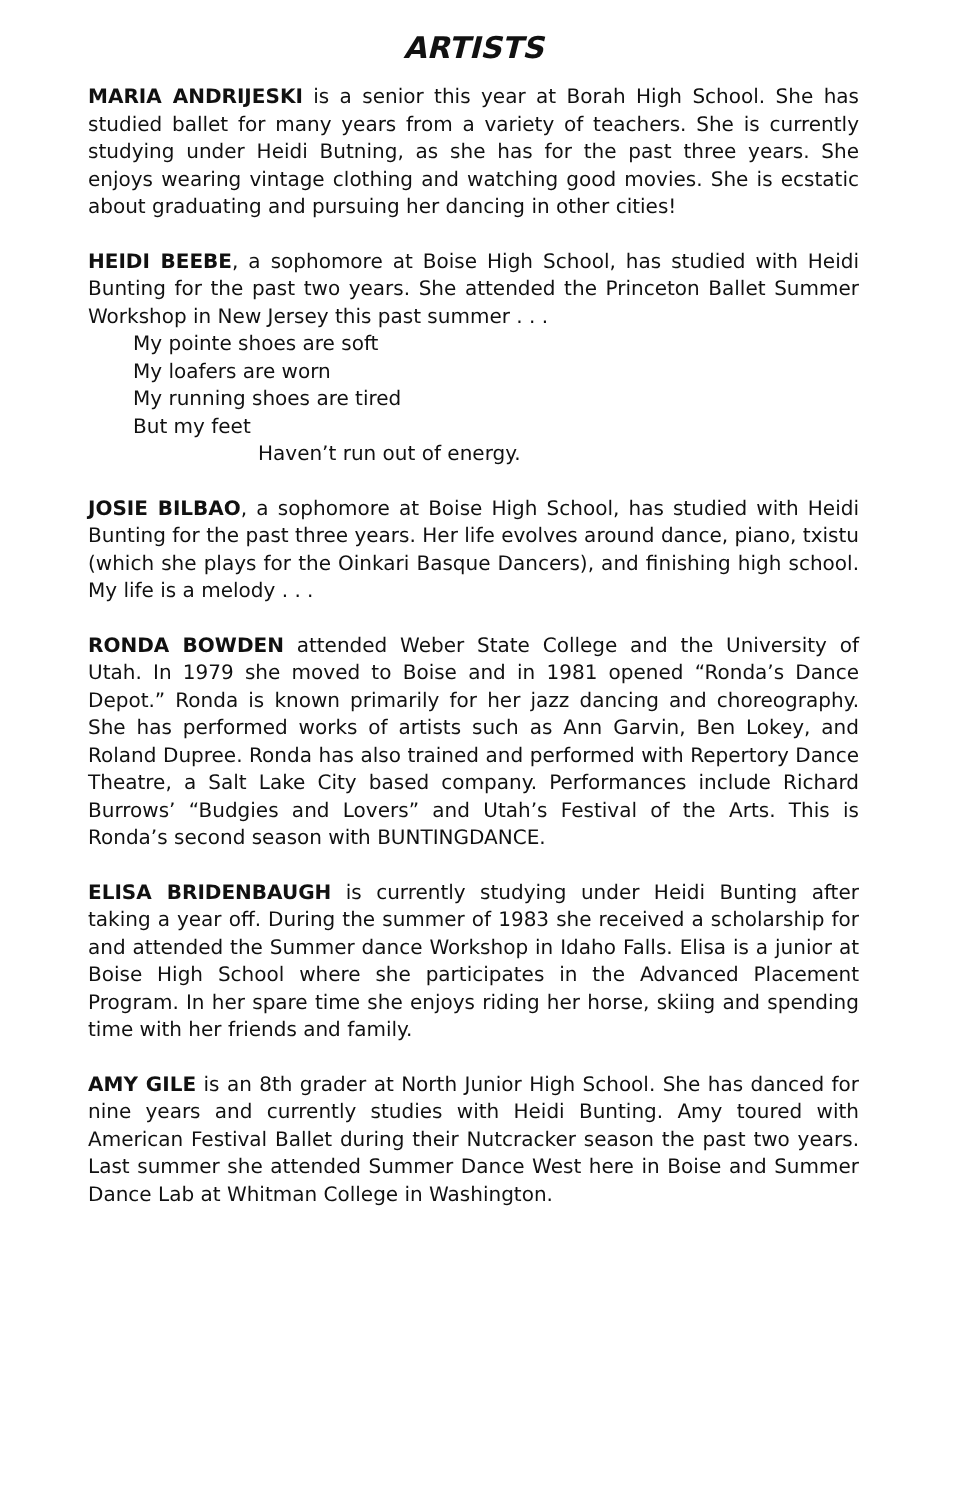ARTISTS
MARIA ANDRIJESKI is a senior this year at Borah High School. She has studied ballet for many years from a variety of teachers. She is currently studying under Heidi Butning, as she has for the past three years. She enjoys wearing vintage clothing and watching good movies. She is ecstatic about graduating and pursuing her dancing in other cities!
HEIDI BEEBE, a sophomore at Boise High School, has studied with Heidi Bunting for the past two years. She attended the Princeton Ballet Summer Workshop in New Jersey this past summer . . .
My pointe shoes are soft
My loafers are worn
My running shoes are tired
But my feet
Haven’t run out of energy.
JOSIE BILBAO, a sophomore at Boise High School, has studied with Heidi Bunting for the past three years. Her life evolves around dance, piano, txistu (which she plays for the Oinkari Basque Dancers), and finishing high school. My life is a melody . . .
RONDA BOWDEN attended Weber State College and the University of Utah. In 1979 she moved to Boise and in 1981 opened “Ronda’s Dance Depot.” Ronda is known primarily for her jazz dancing and choreography. She has performed works of artists such as Ann Garvin, Ben Lokey, and Roland Dupree. Ronda has also trained and performed with Repertory Dance Theatre, a Salt Lake City based company. Performances include Richard Burrows’ “Budgies and Lovers” and Utah’s Festival of the Arts. This is Ronda’s second season with BUNTINGDANCE.
ELISA BRIDENBAUGH is currently studying under Heidi Bunting after taking a year off. During the summer of 1983 she received a scholarship for and attended the Summer dance Workshop in Idaho Falls. Elisa is a junior at Boise High School where she participates in the Advanced Placement Program. In her spare time she enjoys riding her horse, skiing and spending time with her friends and family.
AMY GILE is an 8th grader at North Junior High School. She has danced for nine years and currently studies with Heidi Bunting. Amy toured with American Festival Ballet during their Nutcracker season the past two years. Last summer she attended Summer Dance West here in Boise and Summer Dance Lab at Whitman College in Washington.